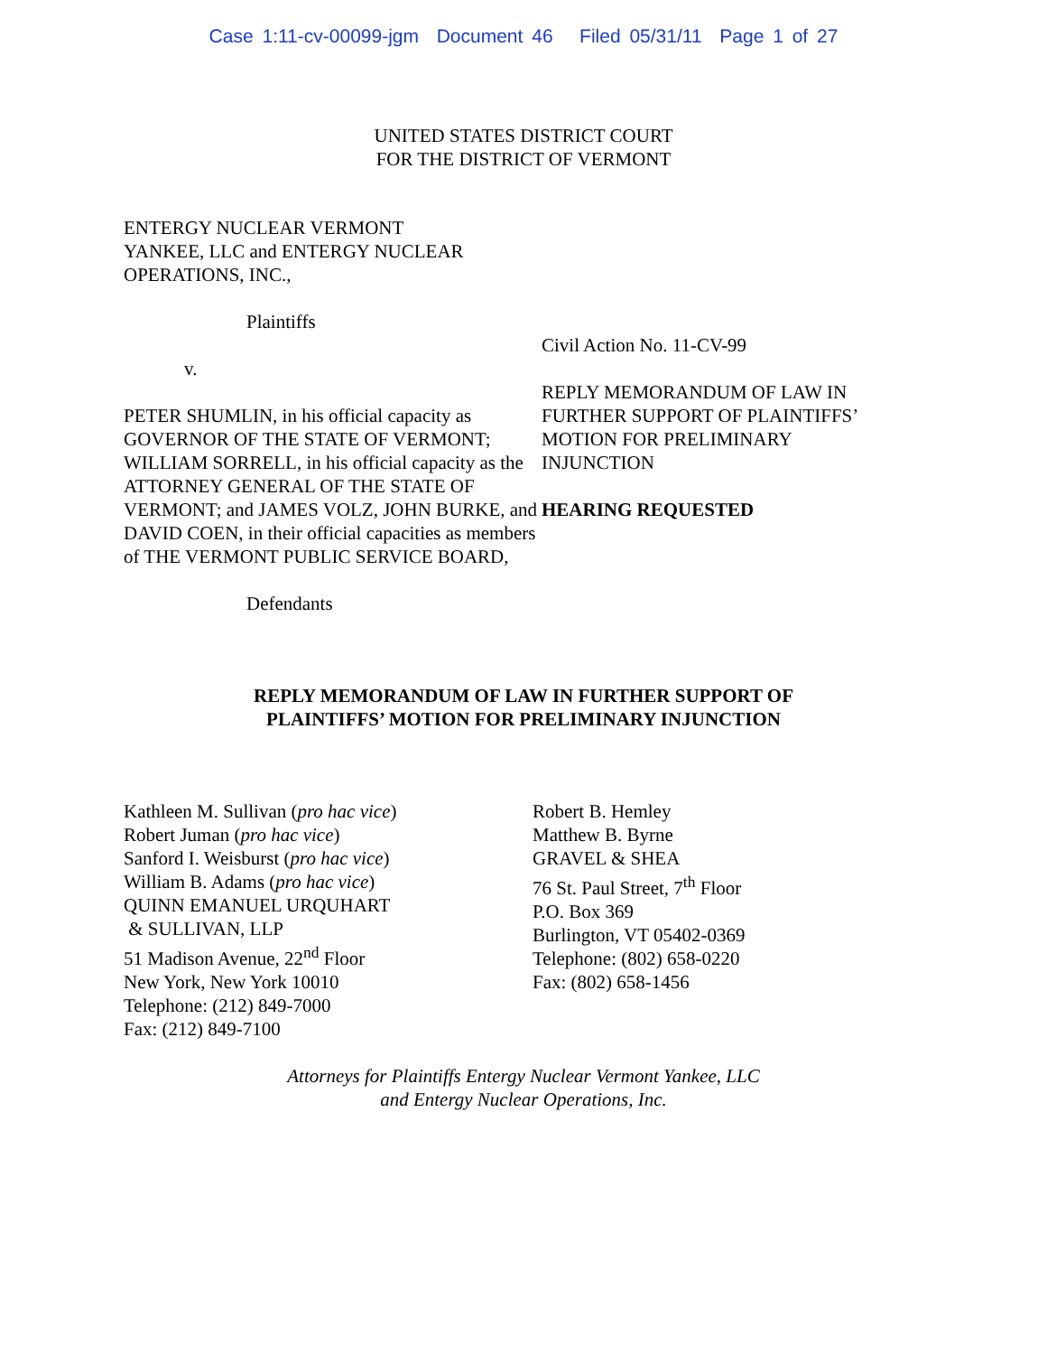Case 1:11-cv-00099-jgm Document 46 Filed 05/31/11 Page 1 of 27
UNITED STATES DISTRICT COURT
FOR THE DISTRICT OF VERMONT
ENTERGY NUCLEAR VERMONT
YANKEE, LLC and ENTERGY NUCLEAR
OPERATIONS, INC.,
Plaintiffs
v.
PETER SHUMLIN, in his official capacity as GOVERNOR OF THE STATE OF VERMONT; WILLIAM SORRELL, in his official capacity as the ATTORNEY GENERAL OF THE STATE OF VERMONT; and JAMES VOLZ, JOHN BURKE, and DAVID COEN, in their official capacities as members of THE VERMONT PUBLIC SERVICE BOARD,
Defendants
Civil Action No. 11-CV-99
REPLY MEMORANDUM OF LAW IN FURTHER SUPPORT OF PLAINTIFFS’ MOTION FOR PRELIMINARY INJUNCTION
HEARING REQUESTED
REPLY MEMORANDUM OF LAW IN FURTHER SUPPORT OF
PLAINTIFFS’ MOTION FOR PRELIMINARY INJUNCTION
Kathleen M. Sullivan (pro hac vice)
Robert Juman (pro hac vice)
Sanford I. Weisburst (pro hac vice)
William B. Adams (pro hac vice)
QUINN EMANUEL URQUHART
& SULLIVAN, LLP
51 Madison Avenue, 22<sup>nd</sup> Floor
New York, New York 10010
Telephone: (212) 849-7000
Fax: (212) 849-7100
Robert B. Hemley
Matthew B. Byrne
GRAVEL & SHEA
76 St. Paul Street, 7<sup>th</sup> Floor
P.O. Box 369
Burlington, VT 05402-0369
Telephone: (802) 658-0220
Fax: (802) 658-1456
Attorneys for Plaintiffs Entergy Nuclear Vermont Yankee, LLC
and Entergy Nuclear Operations, Inc.